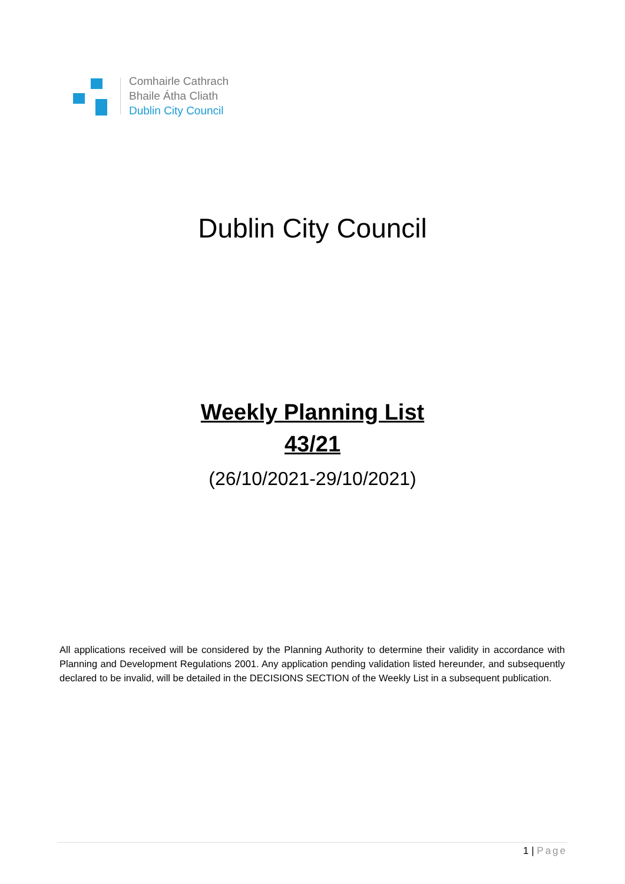Comhairle Cathrach
Bhaile Átha Cliath
Dublin City Council
Dublin City Council
Weekly Planning List
43/21
(26/10/2021-29/10/2021)
All applications received will be considered by the Planning Authority to determine their validity in accordance with Planning and Development Regulations 2001. Any application pending validation listed hereunder, and subsequently declared to be invalid, will be detailed in the DECISIONS SECTION of the Weekly List in a subsequent publication.
1 | Page